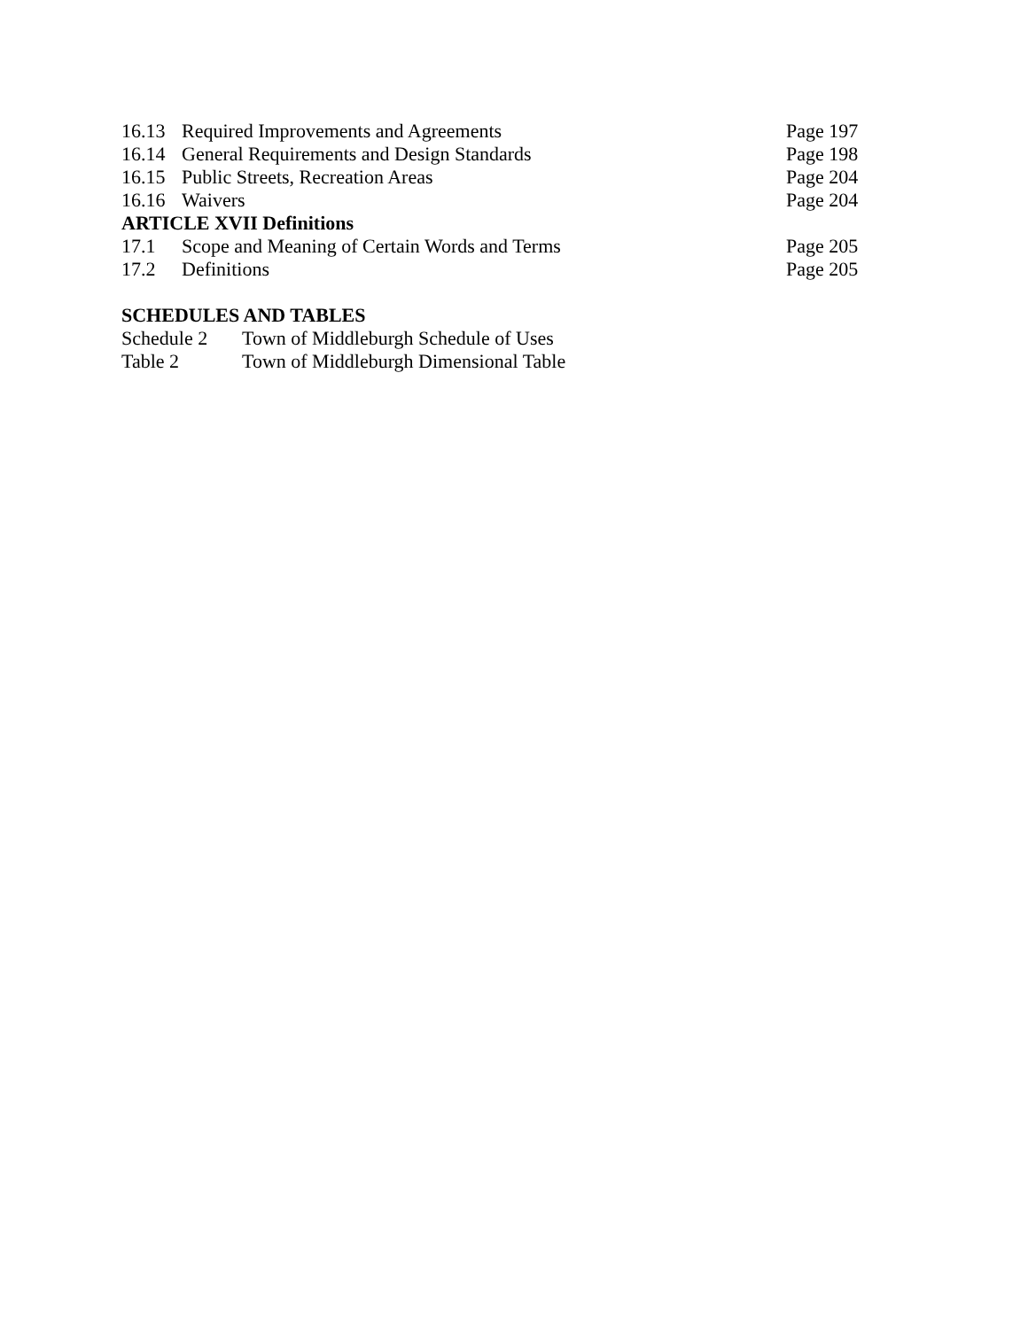16.13 Required Improvements and Agreements Page 197
16.14 General Requirements and Design Standards Page 198
16.15 Public Streets, Recreation Areas Page 204
16.16 Waivers Page 204
ARTICLE XVII Definitions
17.1 Scope and Meaning of Certain Words and Terms Page 205
17.2 Definitions Page 205
SCHEDULES AND TABLES
Schedule 2 Town of Middleburgh Schedule of Uses
Table 2 Town of Middleburgh Dimensional Table